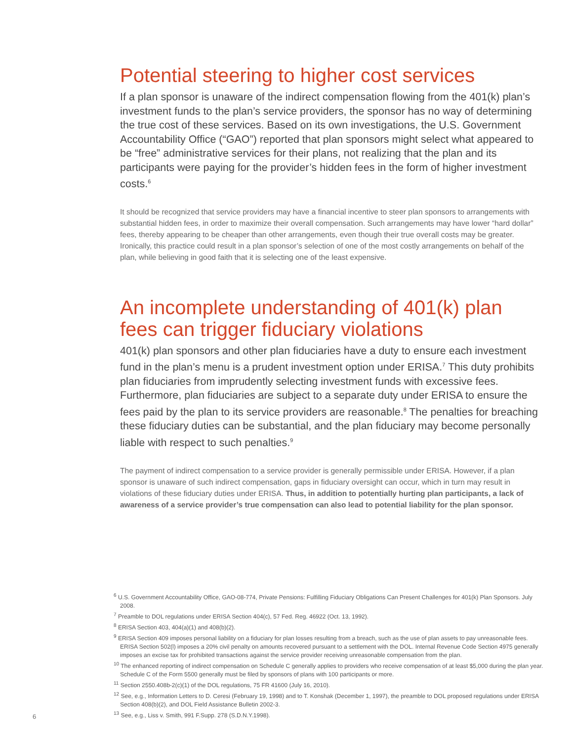Potential steering to higher cost services
If a plan sponsor is unaware of the indirect compensation flowing from the 401(k) plan’s investment funds to the plan’s service providers, the sponsor has no way of determining the true cost of these services. Based on its own investigations, the U.S. Government Accountability Office (“GAO”) reported that plan sponsors might select what appeared to be “free” administrative services for their plans, not realizing that the plan and its participants were paying for the provider’s hidden fees in the form of higher investment costs.<sup>6</sup>
It should be recognized that service providers may have a financial incentive to steer plan sponsors to arrangements with substantial hidden fees, in order to maximize their overall compensation. Such arrangements may have lower “hard dollar” fees, thereby appearing to be cheaper than other arrangements, even though their true overall costs may be greater. Ironically, this practice could result in a plan sponsor’s selection of one of the most costly arrangements on behalf of the plan, while believing in good faith that it is selecting one of the least expensive.
An incomplete understanding of 401(k) plan fees can trigger fiduciary violations
401(k) plan sponsors and other plan fiduciaries have a duty to ensure each investment fund in the plan’s menu is a prudent investment option under ERISA.<sup>7</sup> This duty prohibits plan fiduciaries from imprudently selecting investment funds with excessive fees. Furthermore, plan fiduciaries are subject to a separate duty under ERISA to ensure the fees paid by the plan to its service providers are reasonable.<sup>8</sup> The penalties for breaching these fiduciary duties can be substantial, and the plan fiduciary may become personally liable with respect to such penalties.<sup>9</sup>
The payment of indirect compensation to a service provider is generally permissible under ERISA. However, if a plan sponsor is unaware of such indirect compensation, gaps in fiduciary oversight can occur, which in turn may result in violations of these fiduciary duties under ERISA. Thus, in addition to potentially hurting plan participants, a lack of awareness of a service provider’s true compensation can also lead to potential liability for the plan sponsor.
<sup>6</sup> U.S. Government Accountability Office, GAO-08-774, Private Pensions: Fulfilling Fiduciary Obligations Can Present Challenges for 401(k) Plan Sponsors. July 2008.
<sup>7</sup> Preamble to DOL regulations under ERISA Section 404(c), 57 Fed. Reg. 46922 (Oct. 13, 1992).
<sup>8</sup> ERISA Section 403, 404(a)(1) and 408(b)(2).
<sup>9</sup> ERISA Section 409 imposes personal liability on a fiduciary for plan losses resulting from a breach, such as the use of plan assets to pay unreasonable fees. ERISA Section 502(l) imposes a 20% civil penalty on amounts recovered pursuant to a settlement with the DOL. Internal Revenue Code Section 4975 generally imposes an excise tax for prohibited transactions against the service provider receiving unreasonable compensation from the plan.
<sup>10</sup> The enhanced reporting of indirect compensation on Schedule C generally applies to providers who receive compensation of at least $5,000 during the plan year. Schedule C of the Form 5500 generally must be filed by sponsors of plans with 100 participants or more.
<sup>11</sup> Section 2550.408b-2(c)(1) of the DOL regulations, 75 FR 41600 (July 16, 2010).
<sup>12</sup> See, e.g., Information Letters to D. Ceresi (February 19, 1998) and to T. Konshak (December 1, 1997), the preamble to DOL proposed regulations under ERISA Section 408(b)(2), and DOL Field Assistance Bulletin 2002-3.
<sup>13</sup> See, e.g., Liss v. Smith, 991 F.Supp. 278 (S.D.N.Y.1998).
6